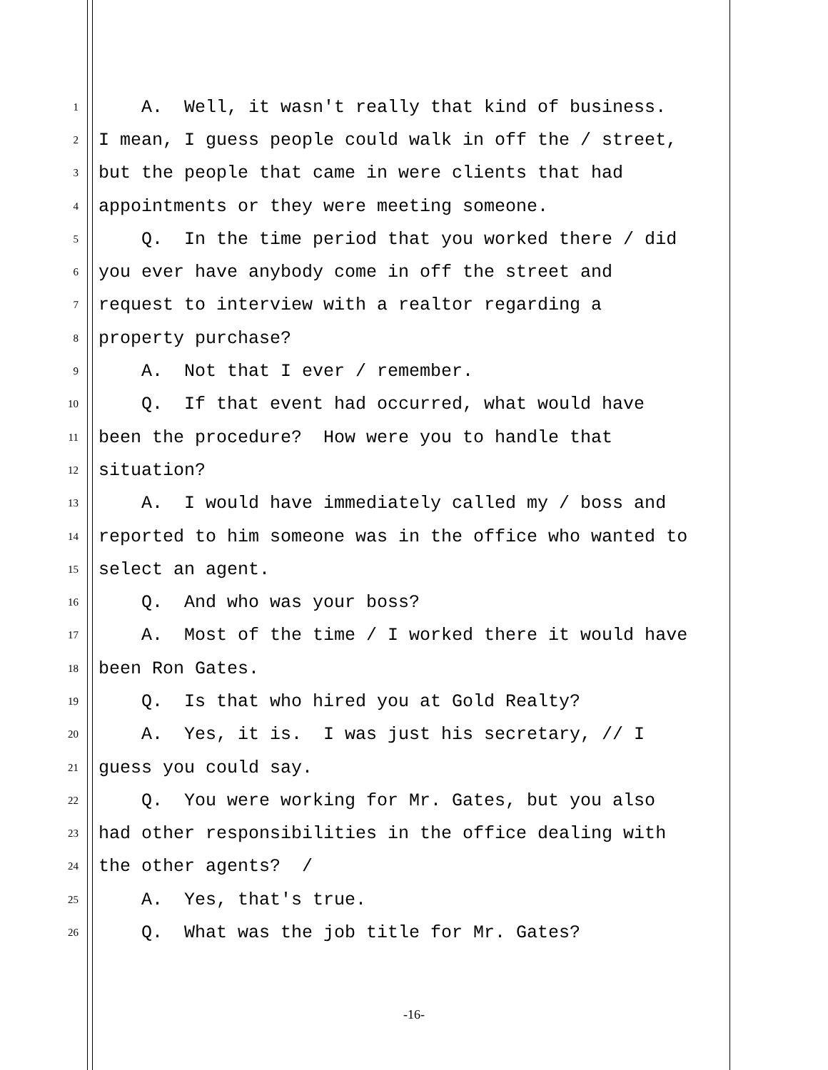1 A. Well, it wasn't really that kind of business.
2 I mean, I guess people could walk in off the / street,
3 but the people that came in were clients that had
4 appointments or they were meeting someone.
5 Q. In the time period that you worked there / did
6 you ever have anybody come in off the street and
7 request to interview with a realtor regarding a
8 property purchase?
9 A. Not that I ever / remember.
10 Q. If that event had occurred, what would have
11 been the procedure? How were you to handle that
12 situation?
13 A. I would have immediately called my / boss and
14 reported to him someone was in the office who wanted to
15 select an agent.
16 Q. And who was your boss?
17 A. Most of the time / I worked there it would have
18 been Ron Gates.
19 Q. Is that who hired you at Gold Realty?
20 A. Yes, it is. I was just his secretary, // I
21 guess you could say.
22 Q. You were working for Mr. Gates, but you also
23 had other responsibilities in the office dealing with
24 the other agents? /
25 A. Yes, that's true.
26 Q. What was the job title for Mr. Gates?
-16-